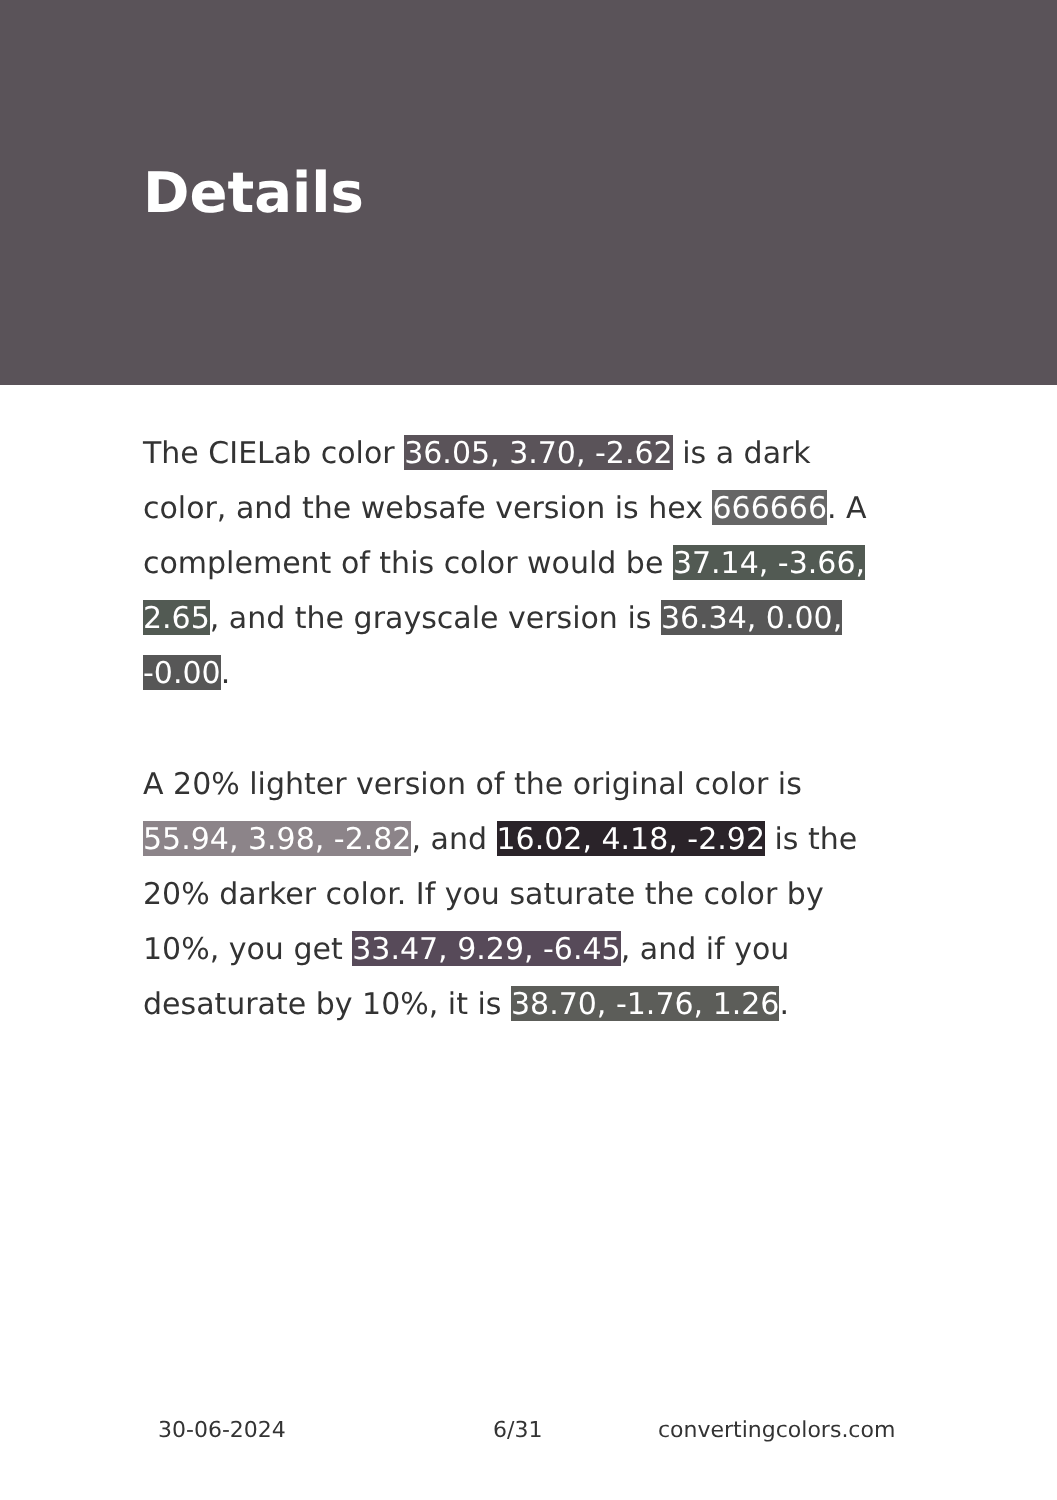Details
The CIELab color 36.05, 3.70, -2.62 is a dark color, and the websafe version is hex 666666. A complement of this color would be 37.14, -3.66, 2.65, and the grayscale version is 36.34, 0.00, -0.00.
A 20% lighter version of the original color is 55.94, 3.98, -2.82, and 16.02, 4.18, -2.92 is the 20% darker color. If you saturate the color by 10%, you get 33.47, 9.29, -6.45, and if you desaturate by 10%, it is 38.70, -1.76, 1.26.
30-06-2024 6/31 convertingcolors.com